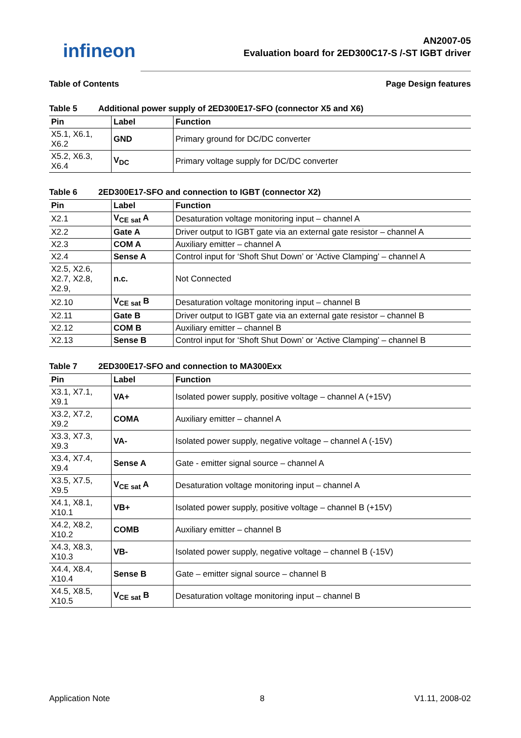infineon
AN2007-05
Evaluation board for 2ED300C17-S /-ST IGBT driver
Table of Contents Page Design features
Table 5 Additional power supply of 2ED300E17-SFO (connector X5 and X6)
| Pin | Label | Function |
| --- | --- | --- |
| X5.1, X6.1, X6.2 | GND | Primary ground for DC/DC converter |
| X5.2, X6.3, X6.4 | V<sub>DC</sub> | Primary voltage supply for DC/DC converter |
Table 6 2ED300E17-SFO and connection to IGBT (connector X2)
| Pin | Label | Function |
| --- | --- | --- |
| X2.1 | V<sub>CE sat</sub> A | Desaturation voltage monitoring input – channel A |
| X2.2 | Gate A | Driver output to IGBT gate via an external gate resistor – channel A |
| X2.3 | COM A | Auxiliary emitter – channel A |
| X2.4 | Sense A | Control input for ‘Shoft Shut Down’ or ‘Active Clamping’ – channel A |
| X2.5, X2.6, X2.7, X2.8, X2.9, | n.c. | Not Connected |
| X2.10 | V<sub>CE sat</sub> B | Desaturation voltage monitoring input – channel B |
| X2.11 | Gate B | Driver output to IGBT gate via an external gate resistor – channel B |
| X2.12 | COM B | Auxiliary emitter – channel B |
| X2.13 | Sense B | Control input for ‘Shoft Shut Down’ or ‘Active Clamping’ – channel B |
Table 7 2ED300E17-SFO and connection to MA300Exx
| Pin | Label | Function |
| --- | --- | --- |
| X3.1, X7.1, X9.1 | VA+ | Isolated power supply, positive voltage – channel A (+15V) |
| X3.2, X7.2, X9.2 | COMA | Auxiliary emitter – channel A |
| X3.3, X7.3, X9.3 | VA- | Isolated power supply, negative voltage – channel A (-15V) |
| X3.4, X7.4, X9.4 | Sense A | Gate - emitter signal source – channel A |
| X3.5, X7.5, X9.5 | V<sub>CE sat</sub> A | Desaturation voltage monitoring input – channel A |
| X4.1, X8.1, X10.1 | VB+ | Isolated power supply, positive voltage – channel B (+15V) |
| X4.2, X8.2, X10.2 | COMB | Auxiliary emitter – channel B |
| X4.3, X8.3, X10.3 | VB- | Isolated power supply, negative voltage – channel B (-15V) |
| X4.4, X8.4, X10.4 | Sense B | Gate – emitter signal source – channel B |
| X4.5, X8.5, X10.5 | V<sub>CE sat</sub> B | Desaturation voltage monitoring input – channel B |
Application Note 8 V1.11, 2008-02